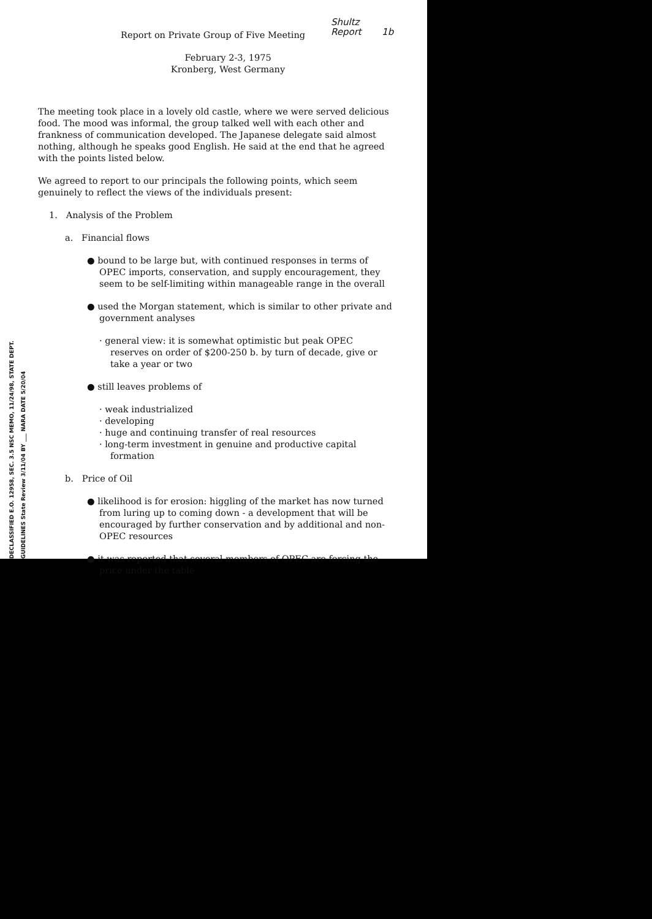Shultz
Report 1b
DECLASSIFIED E.O. 12958, SEC. 3.5 NSC MEMO, 11/24/98, STATE DEPT. GUIDELINES State Review 3/11/04 BY ___ NARA DATE 5/20/04
Report on Private Group of Five Meeting
February 2-3, 1975
Kronberg, West Germany
The meeting took place in a lovely old castle, where we were served delicious food. The mood was informal, the group talked well with each other and frankness of communication developed. The Japanese delegate said almost nothing, although he speaks good English. He said at the end that he agreed with the points listed below.
We agreed to report to our principals the following points, which seem genuinely to reflect the views of the individuals present:
1. Analysis of the Problem
a. Financial flows
● bound to be large but, with continued responses in terms of OPEC imports, conservation, and supply encouragement, they seem to be self-limiting within manageable range in the overall
● used the Morgan statement, which is similar to other private and government analyses
· general view: it is somewhat optimistic but peak OPEC reserves on order of $200-250 b. by turn of decade, give or take a year or two
● still leaves problems of
· weak industrialized
· developing
· huge and continuing transfer of real resources
· long-term investment in genuine and productive capital formation
b. Price of Oil
● likelihood is for erosion: higgling of the market has now turned from luring up to coming down - a development that will be encouraged by further conservation and by additional and non-OPEC resources
● it was reported that several members of OPEC are forcing the price under the table